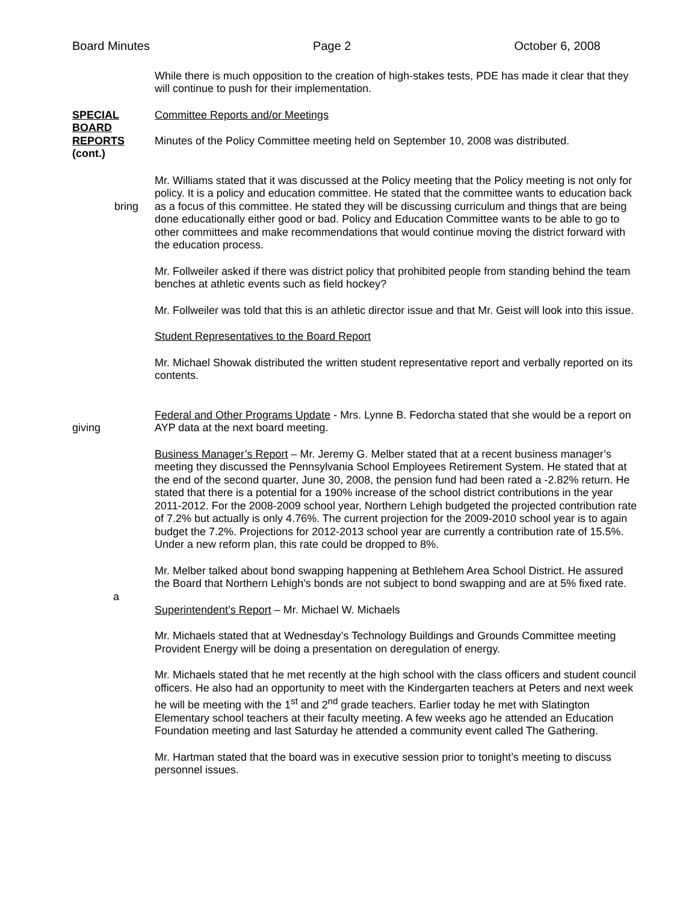Board Minutes Page 2 October 6, 2008
While there is much opposition to the creation of high-stakes tests, PDE has made it clear that they will continue to push for their implementation.
SPECIAL
BOARD
REPORTS
(cont.)
Committee Reports and/or Meetings
Minutes of the Policy Committee meeting held on September 10, 2008 was distributed.
bring
Mr. Williams stated that it was discussed at the Policy meeting that the Policy meeting is not only for policy. It is a policy and education committee. He stated that the committee wants to education back as a focus of this committee. He stated they will be discussing curriculum and things that are being done educationally either good or bad. Policy and Education Committee wants to be able to go to other committees and make recommendations that would continue moving the district forward with the education process.
Mr. Follweiler asked if there was district policy that prohibited people from standing behind the team benches at athletic events such as field hockey?
Mr. Follweiler was told that this is an athletic director issue and that Mr. Geist will look into this issue.
Student Representatives to the Board Report
Mr. Michael Showak distributed the written student representative report and verbally reported on its contents.
giving
Federal and Other Programs Update - Mrs. Lynne B. Fedorcha stated that she would be a report on AYP data at the next board meeting.
Business Manager’s Report – Mr. Jeremy G. Melber stated that at a recent business manager’s meeting they discussed the Pennsylvania School Employees Retirement System. He stated that at the end of the second quarter, June 30, 2008, the pension fund had been rated a -2.82% return. He stated that there is a potential for a 190% increase of the school district contributions in the year 2011-2012. For the 2008-2009 school year, Northern Lehigh budgeted the projected contribution rate of 7.2% but actually is only 4.76%. The current projection for the 2009-2010 school year is to again budget the 7.2%. Projections for 2012-2013 school year are currently a contribution rate of 15.5%. Under a new reform plan, this rate could be dropped to 8%.
a
Mr. Melber talked about bond swapping happening at Bethlehem Area School District. He assured the Board that Northern Lehigh’s bonds are not subject to bond swapping and are at 5% fixed rate.
Superintendent’s Report – Mr. Michael W. Michaels
Mr. Michaels stated that at Wednesday’s Technology Buildings and Grounds Committee meeting Provident Energy will be doing a presentation on deregulation of energy.
Mr. Michaels stated that he met recently at the high school with the class officers and student council officers. He also had an opportunity to meet with the Kindergarten teachers at Peters and next week he will be meeting with the 1<sup>st</sup> and 2<sup>nd</sup> grade teachers. Earlier today he met with Slatington Elementary school teachers at their faculty meeting. A few weeks ago he attended an Education Foundation meeting and last Saturday he attended a community event called The Gathering.
Mr. Hartman stated that the board was in executive session prior to tonight’s meeting to discuss personnel issues.